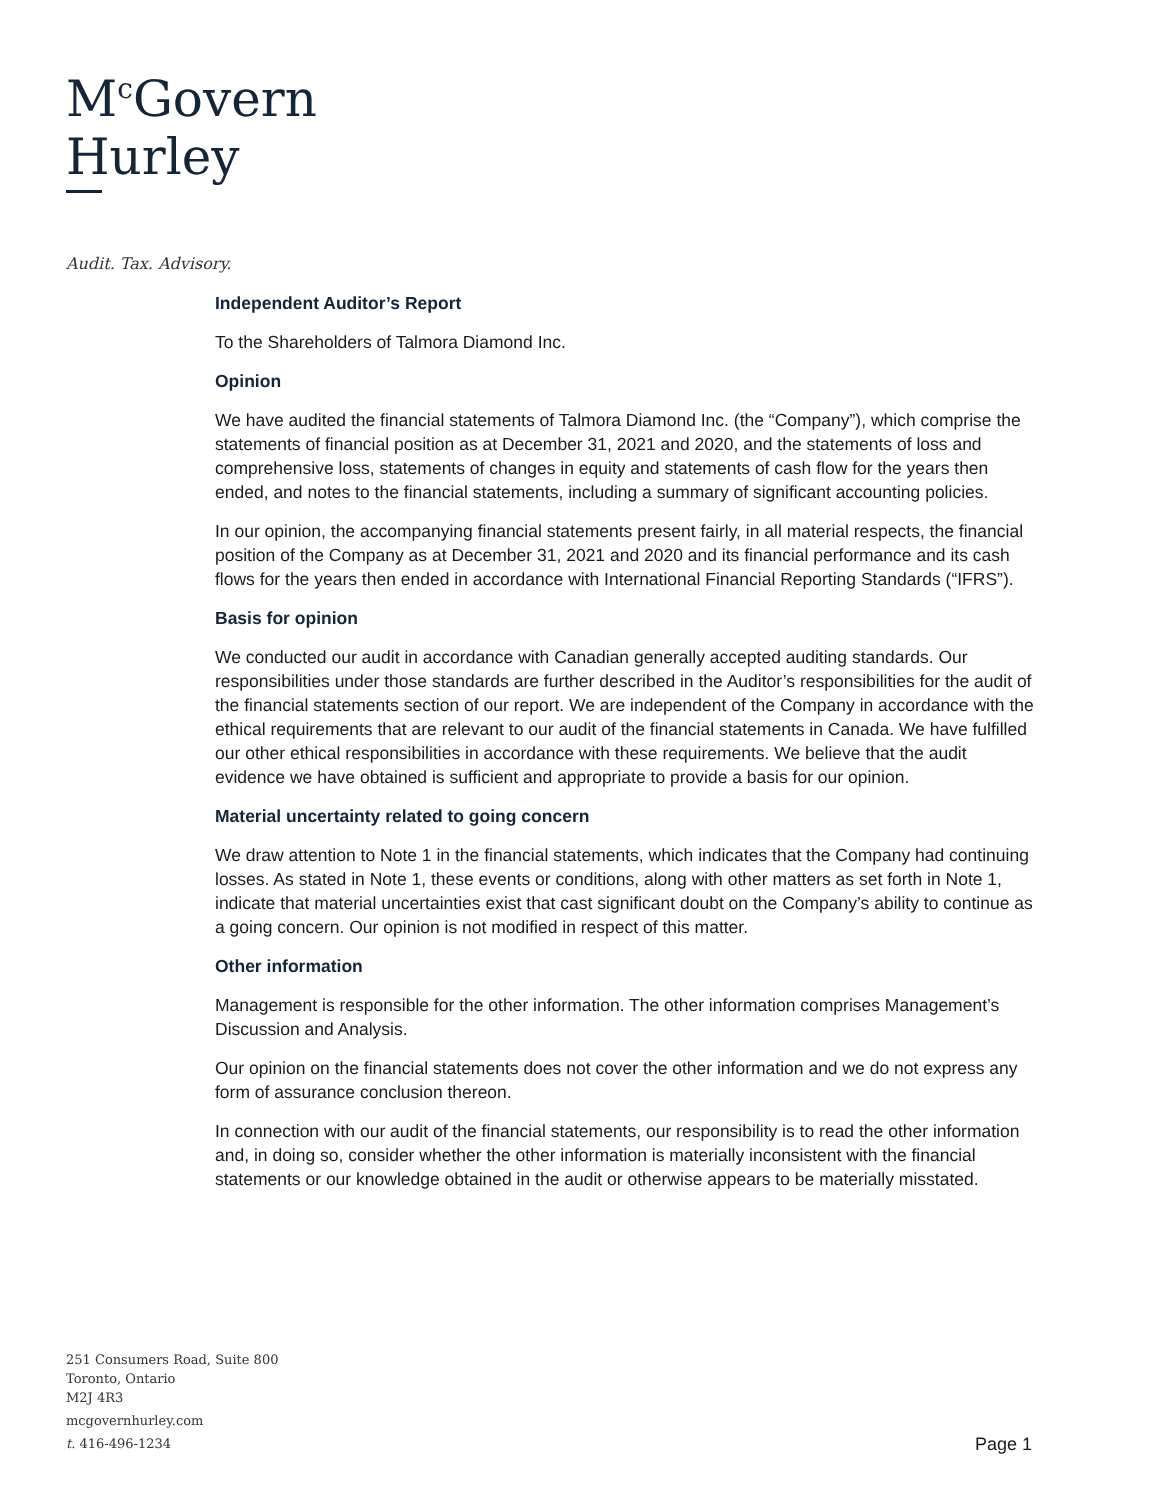M<sup>c</sup>Govern
Hurley
Audit. Tax. Advisory.
Independent Auditor’s Report
To the Shareholders of Talmora Diamond Inc.
Opinion
We have audited the financial statements of Talmora Diamond Inc. (the “Company”), which comprise the statements of financial position as at December 31, 2021 and 2020, and the statements of loss and comprehensive loss, statements of changes in equity and statements of cash flow for the years then ended, and notes to the financial statements, including a summary of significant accounting policies.
In our opinion, the accompanying financial statements present fairly, in all material respects, the financial position of the Company as at December 31, 2021 and 2020 and its financial performance and its cash flows for the years then ended in accordance with International Financial Reporting Standards (“IFRS”).
Basis for opinion
We conducted our audit in accordance with Canadian generally accepted auditing standards. Our responsibilities under those standards are further described in the Auditor’s responsibilities for the audit of the financial statements section of our report. We are independent of the Company in accordance with the ethical requirements that are relevant to our audit of the financial statements in Canada. We have fulfilled our other ethical responsibilities in accordance with these requirements. We believe that the audit evidence we have obtained is sufficient and appropriate to provide a basis for our opinion.
Material uncertainty related to going concern
We draw attention to Note 1 in the financial statements, which indicates that the Company had continuing losses. As stated in Note 1, these events or conditions, along with other matters as set forth in Note 1, indicate that material uncertainties exist that cast significant doubt on the Company’s ability to continue as a going concern. Our opinion is not modified in respect of this matter.
Other information
Management is responsible for the other information. The other information comprises Management’s Discussion and Analysis.
Our opinion on the financial statements does not cover the other information and we do not express any form of assurance conclusion thereon.
In connection with our audit of the financial statements, our responsibility is to read the other information and, in doing so, consider whether the other information is materially inconsistent with the financial statements or our knowledge obtained in the audit or otherwise appears to be materially misstated.
251 Consumers Road, Suite 800
Toronto, Ontario
M2J 4R3
mcgovernhurley.com
t. 416-496-1234
Page 1